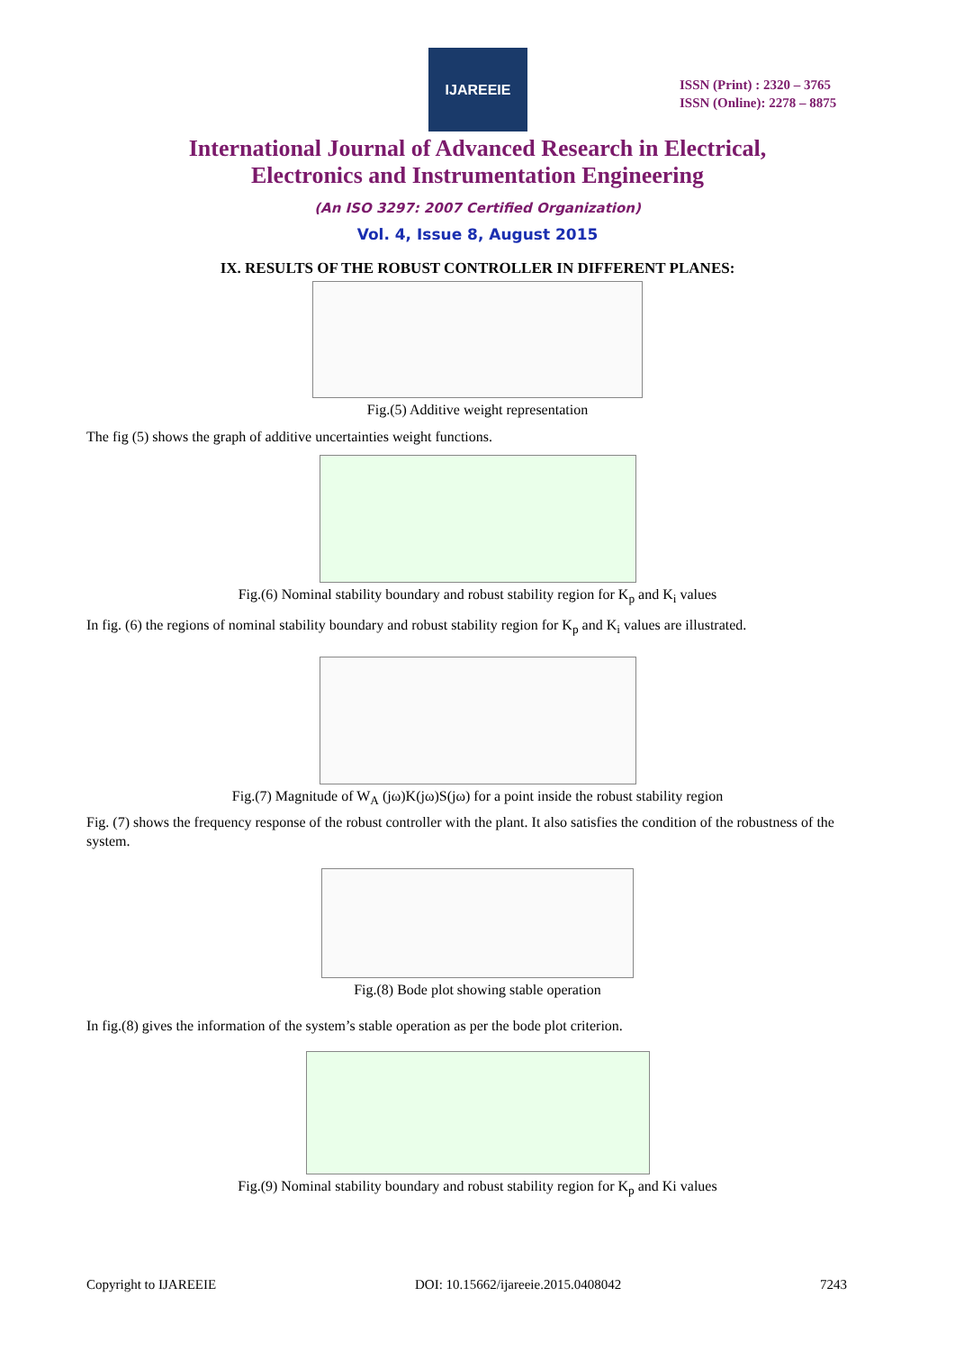IJAREEIE
ISSN (Print) : 2320 – 3765
ISSN (Online): 2278 – 8875
International Journal of Advanced Research in Electrical,
Electronics and Instrumentation Engineering
(An ISO 3297: 2007 Certified Organization)
Vol. 4, Issue 8, August 2015
IX. RESULTS OF THE ROBUST CONTROLLER IN DIFFERENT PLANES:
Fig.(5) Additive weight representation
The fig (5) shows the graph of additive uncertainties weight functions.
Fig.(6) Nominal stability boundary and robust stability region for K<sub>p</sub> and K<sub>i</sub> values
In fig. (6) the regions of nominal stability boundary and robust stability region for K<sub>p</sub> and K<sub>i</sub> values are illustrated.
Fig.(7) Magnitude of W<sub>A</sub> (jω)K(jω)S(jω) for a point inside the robust stability region
Fig. (7) shows the frequency response of the robust controller with the plant. It also satisfies the condition of the robustness of the system.
Fig.(8) Bode plot showing stable operation
In fig.(8) gives the information of the system’s stable operation as per the bode plot criterion.
Fig.(9) Nominal stability boundary and robust stability region for K<sub>p</sub> and Ki values
Copyright to IJAREEIE DOI: 10.15662/ijareeie.2015.0408042 7243